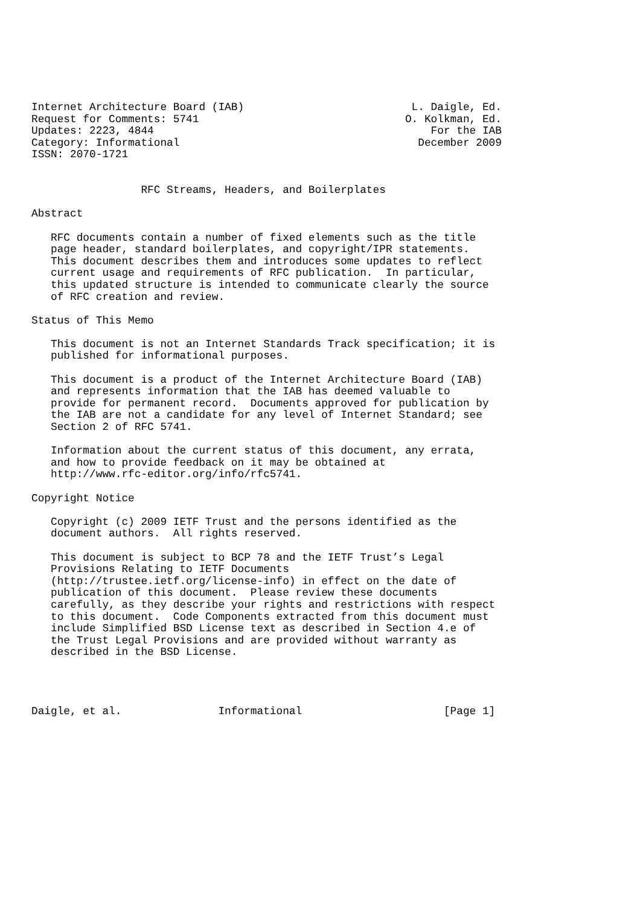Internet Architecture Board (IAB)                          L. Daigle, Ed.
Request for Comments: 5741                                O. Kolkman, Ed.
Updates: 2223, 4844                                           For the IAB
Category: Informational                                     December 2009
ISSN: 2070-1721


                 RFC Streams, Headers, and Boilerplates

Abstract

   RFC documents contain a number of fixed elements such as the title
   page header, standard boilerplates, and copyright/IPR statements.
   This document describes them and introduces some updates to reflect
   current usage and requirements of RFC publication.  In particular,
   this updated structure is intended to communicate clearly the source
   of RFC creation and review.

Status of This Memo

   This document is not an Internet Standards Track specification; it is
   published for informational purposes.

   This document is a product of the Internet Architecture Board (IAB)
   and represents information that the IAB has deemed valuable to
   provide for permanent record.  Documents approved for publication by
   the IAB are not a candidate for any level of Internet Standard; see
   Section 2 of RFC 5741.

   Information about the current status of this document, any errata,
   and how to provide feedback on it may be obtained at
   http://www.rfc-editor.org/info/rfc5741.

Copyright Notice

   Copyright (c) 2009 IETF Trust and the persons identified as the
   document authors.  All rights reserved.

   This document is subject to BCP 78 and the IETF Trust’s Legal
   Provisions Relating to IETF Documents
   (http://trustee.ietf.org/license-info) in effect on the date of
   publication of this document.  Please review these documents
   carefully, as they describe your rights and restrictions with respect
   to this document.  Code Components extracted from this document must
   include Simplified BSD License text as described in Section 4.e of
   the Trust Legal Provisions and are provided without warranty as
   described in the BSD License.




Daigle, et al.               Informational                      [Page 1]